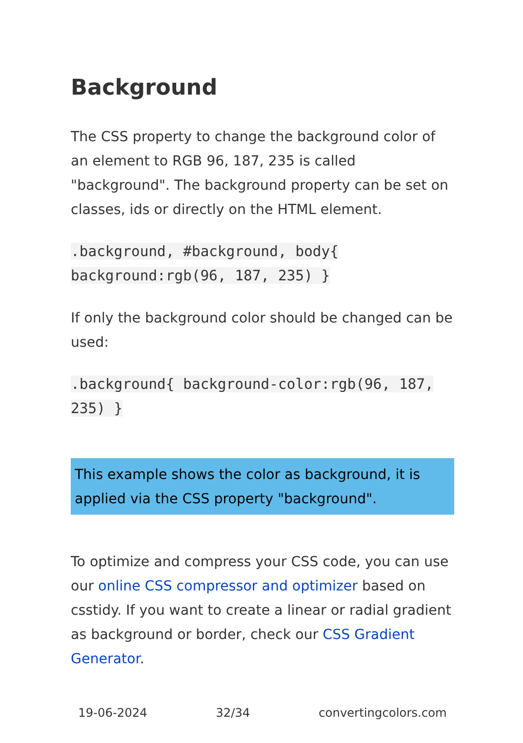Background
The CSS property to change the background color of an element to RGB 96, 187, 235 is called "background". The background property can be set on classes, ids or directly on the HTML element.
.background, #background, body{ background:rgb(96, 187, 235) }
If only the background color should be changed can be used:
.background{ background-color:rgb(96, 187, 235) }
This example shows the color as background, it is applied via the CSS property "background".
To optimize and compress your CSS code, you can use our online CSS compressor and optimizer based on csstidy. If you want to create a linear or radial gradient as background or border, check our CSS Gradient Generator.
19-06-2024 32/34 convertingcolors.com